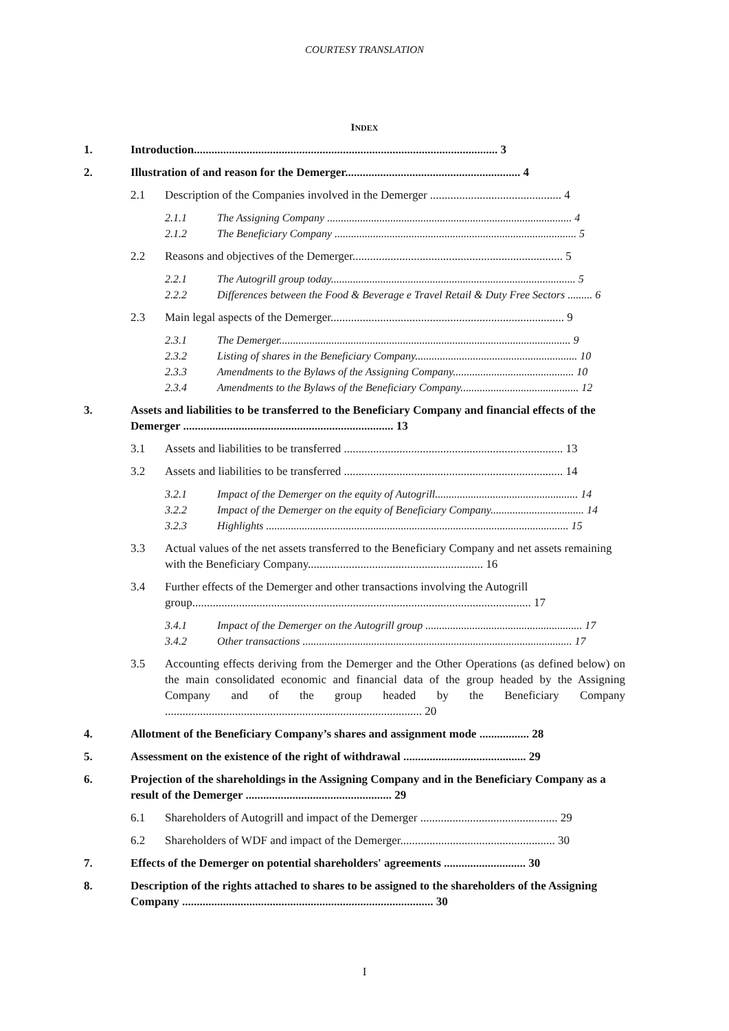COURTESY TRANSLATION
INDEX
1. Introduction........................................................................................................ 3
2. Illustration of and reason for the Demerger............................................................ 4
2.1 Description of the Companies involved in the Demerger ............................................. 4
2.1.1 The Assigning Company ......................................................................................... 4
2.1.2 The Beneficiary Company ........................................................................................ 5
2.2 Reasons and objectives of the Demerger........................................................................ 5
2.2.1 The Autogrill group today......................................................................................... 5
2.2.2 Differences between the Food & Beverage e Travel Retail & Duty Free Sectors ......... 6
2.3 Main legal aspects of the Demerger................................................................................ 9
2.3.1 The Demerger.......................................................................................................... 9
2.3.2 Listing of shares in the Beneficiary Company........................................................... 10
2.3.3 Amendments to the Bylaws of the Assigning Company............................................ 10
2.3.4 Amendments to the Bylaws of the Beneficiary Company........................................... 12
3. Assets and liabilities to be transferred to the Beneficiary Company and financial effects of the Demerger ........................................................................ 13
3.1 Assets and liabilities to be transferred ........................................................................... 13
3.2 Assets and liabilities to be transferred ........................................................................... 14
3.2.1 Impact of the Demerger on the equity of Autogrill.................................................... 14
3.2.2 Impact of the Demerger on the equity of Beneficiary Company.................................. 14
3.2.3 Highlights .............................................................................................................. 15
3.3 Actual values of the net assets transferred to the Beneficiary Company and net assets remaining with the Beneficiary Company............................................................ 16
3.4 Further effects of the Demerger and other transactions involving the Autogrill group.................................................................................................................... 17
3.4.1 Impact of the Demerger on the Autogrill group ......................................................... 17
3.4.2 Other transactions .................................................................................................. 17
3.5 Accounting effects deriving from the Demerger and the Other Operations (as defined below) on the main consolidated economic and financial data of the group headed by the Assigning Company and of the group headed by the Beneficiary Company ........................................................................................ 20
4. Allotment of the Beneficiary Company’s shares and assignment mode ................. 28
5. Assessment on the existence of the right of withdrawal .......................................... 29
6. Projection of the shareholdings in the Assigning Company and in the Beneficiary Company as a result of the Demerger .................................................. 29
6.1 Shareholders of Autogrill and impact of the Demerger ............................................... 29
6.2 Shareholders of WDF and impact of the Demerger..................................................... 30
7. Effects of the Demerger on potential shareholders' agreements ............................ 30
8. Description of the rights attached to shares to be assigned to the shareholders of the Assigning Company ...................................................................................... 30
I